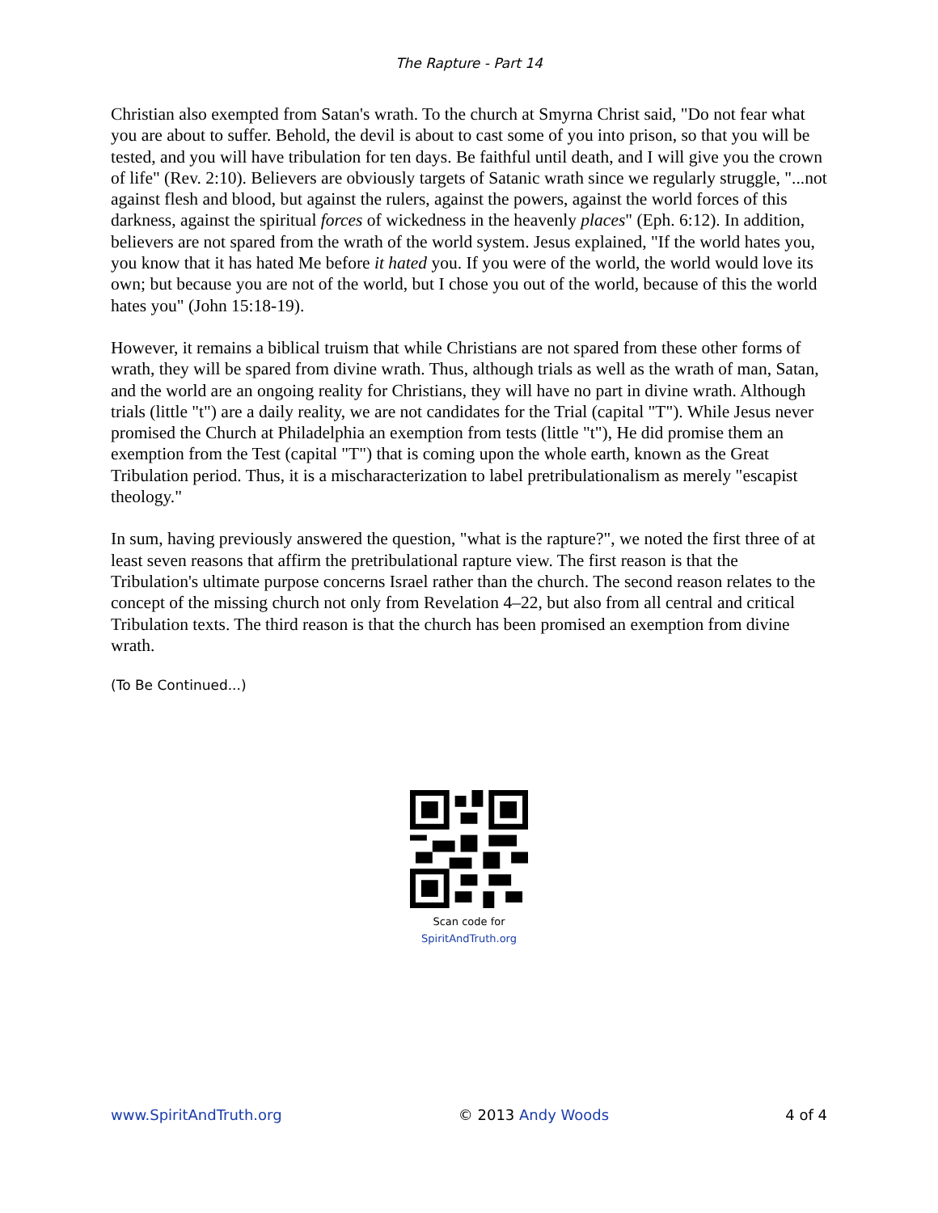The Rapture - Part 14
Christian also exempted from Satan's wrath. To the church at Smyrna Christ said, "Do not fear what you are about to suffer. Behold, the devil is about to cast some of you into prison, so that you will be tested, and you will have tribulation for ten days. Be faithful until death, and I will give you the crown of life" (Rev. 2:10). Believers are obviously targets of Satanic wrath since we regularly struggle, "...not against flesh and blood, but against the rulers, against the powers, against the world forces of this darkness, against the spiritual forces of wickedness in the heavenly places" (Eph. 6:12). In addition, believers are not spared from the wrath of the world system. Jesus explained, "If the world hates you, you know that it has hated Me before it hated you. If you were of the world, the world would love its own; but because you are not of the world, but I chose you out of the world, because of this the world hates you" (John 15:18-19).
However, it remains a biblical truism that while Christians are not spared from these other forms of wrath, they will be spared from divine wrath. Thus, although trials as well as the wrath of man, Satan, and the world are an ongoing reality for Christians, they will have no part in divine wrath. Although trials (little "t") are a daily reality, we are not candidates for the Trial (capital "T"). While Jesus never promised the Church at Philadelphia an exemption from tests (little "t"), He did promise them an exemption from the Test (capital "T") that is coming upon the whole earth, known as the Great Tribulation period. Thus, it is a mischaracterization to label pretribulationalism as merely "escapist theology."
In sum, having previously answered the question, "what is the rapture?", we noted the first three of at least seven reasons that affirm the pretribulational rapture view. The first reason is that the Tribulation's ultimate purpose concerns Israel rather than the church. The second reason relates to the concept of the missing church not only from Revelation 4–22, but also from all central and critical Tribulation texts. The third reason is that the church has been promised an exemption from divine wrath.
(To Be Continued...)
Scan code for
SpiritAndTruth.org
www.SpiritAndTruth.org © 2013 Andy Woods 4 of 4